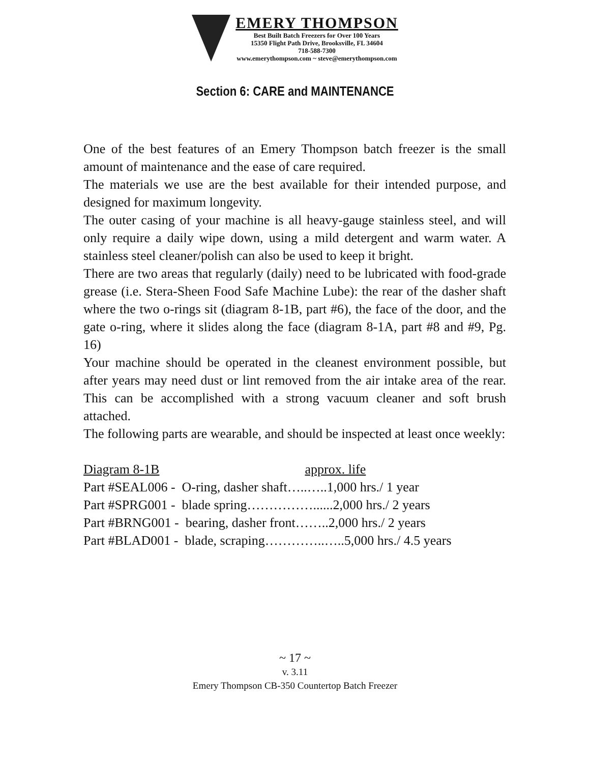EMERY THOMPSON
Best Built Batch Freezers for Over 100 Years
15350 Flight Path Drive, Brooksville, FL 34604
718-588-7300
www.emerythompson.com ~ steve@emerythompson.com
Section 6: CARE and MAINTENANCE
One of the best features of an Emery Thompson batch freezer is the small amount of maintenance and the ease of care required.
The materials we use are the best available for their intended purpose, and designed for maximum longevity.
The outer casing of your machine is all heavy-gauge stainless steel, and will only require a daily wipe down, using a mild detergent and warm water. A stainless steel cleaner/polish can also be used to keep it bright.
There are two areas that regularly (daily) need to be lubricated with food-grade grease (i.e. Stera-Sheen Food Safe Machine Lube): the rear of the dasher shaft where the two o-rings sit (diagram 8-1B, part #6), the face of the door, and the gate o-ring, where it slides along the face (diagram 8-1A, part #8 and #9, Pg. 16)
Your machine should be operated in the cleanest environment possible, but after years may need dust or lint removed from the air intake area of the rear. This can be accomplished with a strong vacuum cleaner and soft brush attached.
The following parts are wearable, and should be inspected at least once weekly:
Diagram 8-1B approx. life
Part #SEAL006 - O-ring, dasher shaft…..…..1,000 hrs./ 1 year
Part #SPRG001 - blade spring……………......2,000 hrs./ 2 years
Part #BRNG001 - bearing, dasher front……..2,000 hrs./ 2 years
Part #BLAD001 - blade, scraping…………..…..5,000 hrs./ 4.5 years
~ 17 ~
v. 3.11
Emery Thompson CB-350 Countertop Batch Freezer